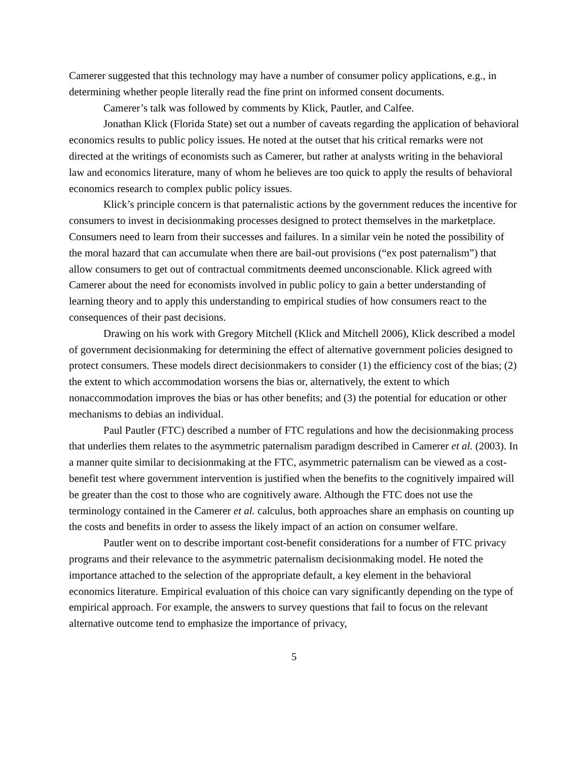Camerer suggested that this technology may have a number of consumer policy applications, e.g., in determining whether people literally read the fine print on informed consent documents.
Camerer’s talk was followed by comments by Klick, Pautler, and Calfee.
Jonathan Klick (Florida State) set out a number of caveats regarding the application of behavioral economics results to public policy issues. He noted at the outset that his critical remarks were not directed at the writings of economists such as Camerer, but rather at analysts writing in the behavioral law and economics literature, many of whom he believes are too quick to apply the results of behavioral economics research to complex public policy issues.
Klick’s principle concern is that paternalistic actions by the government reduces the incentive for consumers to invest in decisionmaking processes designed to protect themselves in the marketplace. Consumers need to learn from their successes and failures. In a similar vein he noted the possibility of the moral hazard that can accumulate when there are bail-out provisions (“ex post paternalism”) that allow consumers to get out of contractual commitments deemed unconscionable. Klick agreed with Camerer about the need for economists involved in public policy to gain a better understanding of learning theory and to apply this understanding to empirical studies of how consumers react to the consequences of their past decisions.
Drawing on his work with Gregory Mitchell (Klick and Mitchell 2006), Klick described a model of government decisionmaking for determining the effect of alternative government policies designed to protect consumers. These models direct decisionmakers to consider (1) the efficiency cost of the bias; (2) the extent to which accommodation worsens the bias or, alternatively, the extent to which nonaccommodation improves the bias or has other benefits; and (3) the potential for education or other mechanisms to debias an individual.
Paul Pautler (FTC) described a number of FTC regulations and how the decisionmaking process that underlies them relates to the asymmetric paternalism paradigm described in Camerer et al. (2003). In a manner quite similar to decisionmaking at the FTC, asymmetric paternalism can be viewed as a cost-benefit test where government intervention is justified when the benefits to the cognitively impaired will be greater than the cost to those who are cognitively aware. Although the FTC does not use the terminology contained in the Camerer et al. calculus, both approaches share an emphasis on counting up the costs and benefits in order to assess the likely impact of an action on consumer welfare.
Pautler went on to describe important cost-benefit considerations for a number of FTC privacy programs and their relevance to the asymmetric paternalism decisionmaking model. He noted the importance attached to the selection of the appropriate default, a key element in the behavioral economics literature. Empirical evaluation of this choice can vary significantly depending on the type of empirical approach. For example, the answers to survey questions that fail to focus on the relevant alternative outcome tend to emphasize the importance of privacy,
5